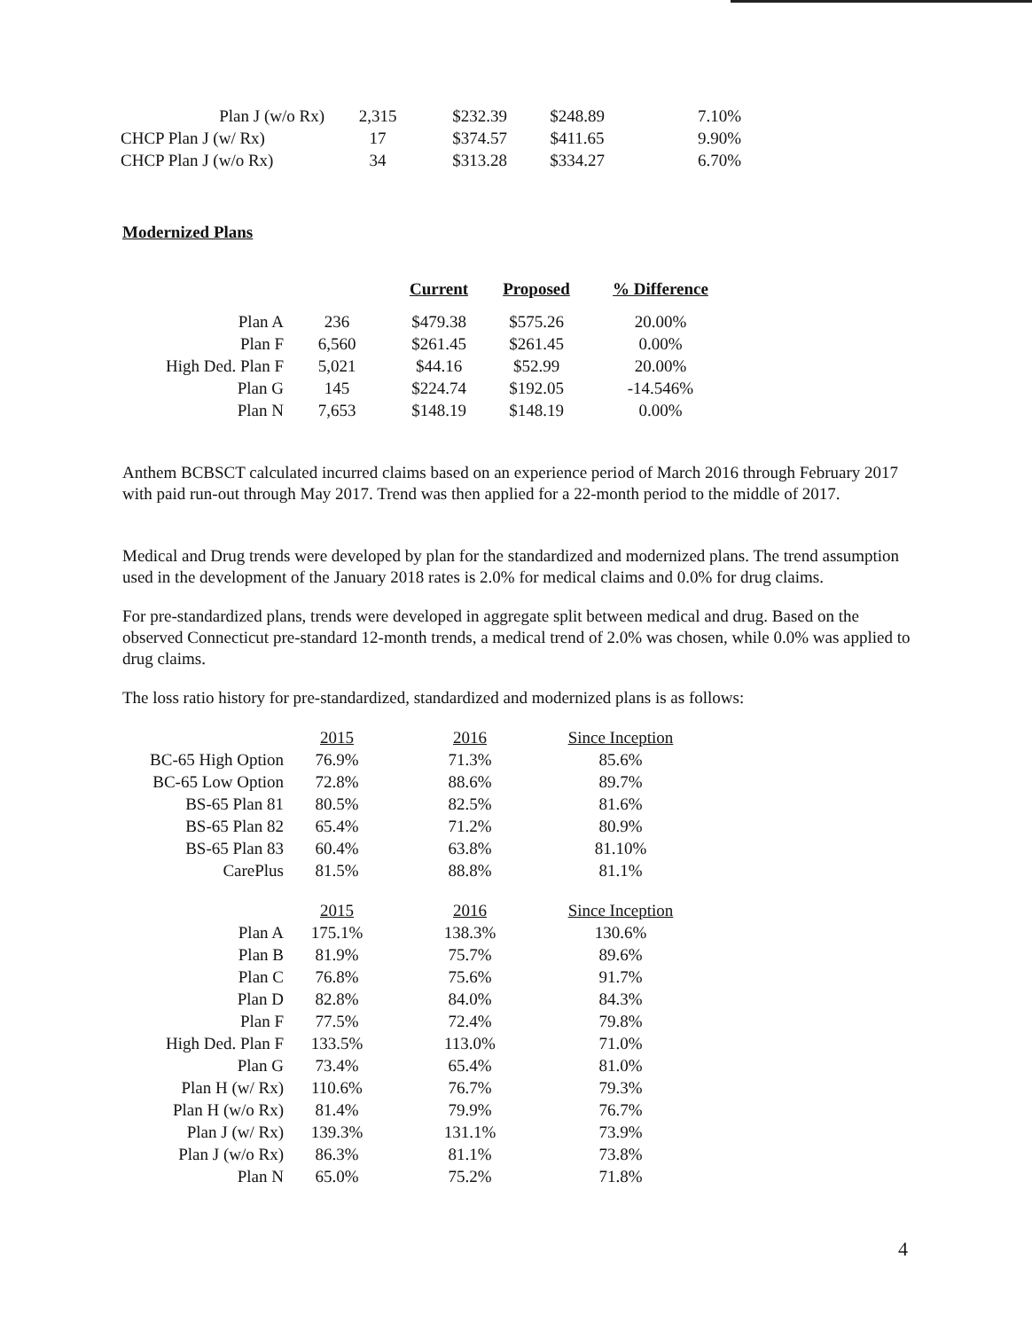| Plan J (w/o Rx) | 2,315 | $232.39 | $248.89 | 7.10% |
| CHCP Plan J (w/ Rx) | 17 | $374.57 | $411.65 | 9.90% |
| CHCP Plan J (w/o Rx) | 34 | $313.28 | $334.27 | 6.70% |
Modernized Plans
| | | Current | Proposed | % Difference |
| --- | --- | --- | --- | --- |
| Plan A | 236 | $479.38 | $575.26 | 20.00% |
| Plan F | 6,560 | $261.45 | $261.45 | 0.00% |
| High Ded. Plan F | 5,021 | $44.16 | $52.99 | 20.00% |
| Plan G | 145 | $224.74 | $192.05 | -14.546% |
| Plan N | 7,653 | $148.19 | $148.19 | 0.00% |
Anthem BCBSCT calculated incurred claims based on an experience period of March 2016 through February 2017 with paid run-out through May 2017. Trend was then applied for a 22-month period to the middle of 2017.
Medical and Drug trends were developed by plan for the standardized and modernized plans. The trend assumption used in the development of the January 2018 rates is 2.0% for medical claims and 0.0% for drug claims.
For pre-standardized plans, trends were developed in aggregate split between medical and drug. Based on the observed Connecticut pre-standard 12-month trends, a medical trend of 2.0% was chosen, while 0.0% was applied to drug claims.
The loss ratio history for pre-standardized, standardized and modernized plans is as follows:
| | 2015 | 2016 | Since Inception |
| BC-65 High Option | 76.9% | 71.3% | 85.6% |
| BC-65 Low Option | 72.8% | 88.6% | 89.7% |
| BS-65 Plan 81 | 80.5% | 82.5% | 81.6% |
| BS-65 Plan 82 | 65.4% | 71.2% | 80.9% |
| BS-65 Plan 83 | 60.4% | 63.8% | 81.10% |
| CarePlus | 81.5% | 88.8% | 81.1% |
| | 2015 | 2016 | Since Inception |
| Plan A | 175.1% | 138.3% | 130.6% |
| Plan B | 81.9% | 75.7% | 89.6% |
| Plan C | 76.8% | 75.6% | 91.7% |
| Plan D | 82.8% | 84.0% | 84.3% |
| Plan F | 77.5% | 72.4% | 79.8% |
| High Ded. Plan F | 133.5% | 113.0% | 71.0% |
| Plan G | 73.4% | 65.4% | 81.0% |
| Plan H (w/ Rx) | 110.6% | 76.7% | 79.3% |
| Plan H (w/o Rx) | 81.4% | 79.9% | 76.7% |
| Plan J (w/ Rx) | 139.3% | 131.1% | 73.9% |
| Plan J (w/o Rx) | 86.3% | 81.1% | 73.8% |
| Plan N | 65.0% | 75.2% | 71.8% |
4